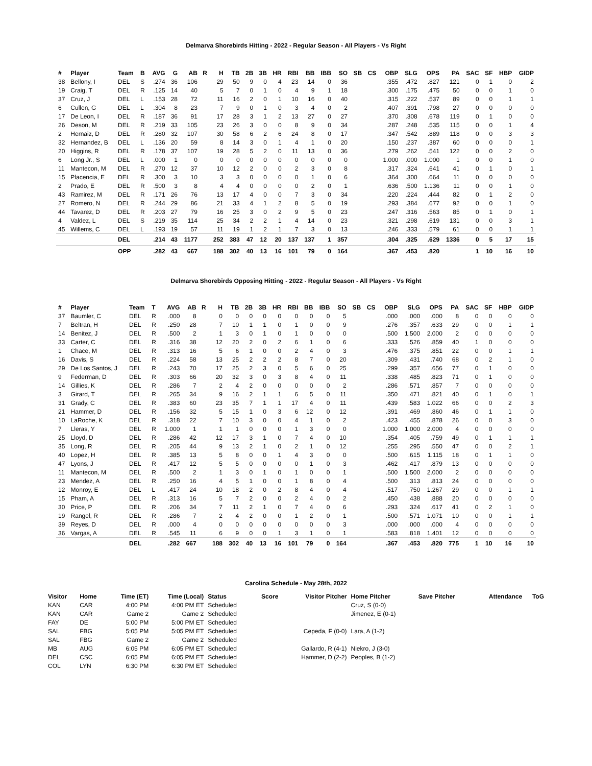Delmarva Shorebirds Hitting - 2022 - Regular Season - All Players - Vs Right
| # | Player | Team | B | AVG | G | AB | R | H | TB | 2B | 3B | HR | RBI | BB | IBB | SO | SB | CS | OBP | SLG | OPS | PA | SAC | SF | HBP | GIDP |
| --- | --- | --- | --- | --- | --- | --- | --- | --- | --- | --- | --- | --- | --- | --- | --- | --- | --- | --- | --- | --- | --- | --- | --- | --- | --- | --- |
| 38 | Bellony, I | DEL | S | .274 | 36 | 106 | | 29 | 50 | 9 | 0 | 4 | 23 | 14 | 0 | 36 | | | .355 | .472 | .827 | 121 | 0 | 1 | 0 | 2 |
| 19 | Craig, T | DEL | R | .125 | 14 | 40 | | 5 | 7 | 0 | 1 | 0 | 4 | 9 | 1 | 18 | | | .300 | .175 | .475 | 50 | 0 | 0 | 1 | 0 |
| 37 | Cruz, J | DEL | L | .153 | 28 | 72 | | 11 | 16 | 2 | 0 | 1 | 10 | 16 | 0 | 40 | | | .315 | .222 | .537 | 89 | 0 | 0 | 1 | 1 |
| 6 | Cullen, G | DEL | L | .304 | 8 | 23 | | 7 | 9 | 0 | 1 | 0 | 3 | 4 | 0 | 2 | | | .407 | .391 | .798 | 27 | 0 | 0 | 0 | 0 |
| 17 | De Leon, I | DEL | R | .187 | 36 | 91 | | 17 | 28 | 3 | 1 | 2 | 13 | 27 | 0 | 27 | | | .370 | .308 | .678 | 119 | 0 | 1 | 0 | 0 |
| 26 | Deson, M | DEL | R | .219 | 33 | 105 | | 23 | 26 | 3 | 0 | 0 | 8 | 9 | 0 | 34 | | | .287 | .248 | .535 | 115 | 0 | 0 | 1 | 4 |
| 2 | Hernaiz, D | DEL | R | .280 | 32 | 107 | | 30 | 58 | 6 | 2 | 6 | 24 | 8 | 0 | 17 | | | .347 | .542 | .889 | 118 | 0 | 0 | 3 | 3 |
| 32 | Hernandez, B | DEL | L | .136 | 20 | 59 | | 8 | 14 | 3 | 0 | 1 | 4 | 1 | 0 | 20 | | | .150 | .237 | .387 | 60 | 0 | 0 | 0 | 1 |
| 20 | Higgins, R | DEL | R | .178 | 37 | 107 | | 19 | 28 | 5 | 2 | 0 | 11 | 13 | 0 | 36 | | | .279 | .262 | .541 | 122 | 0 | 0 | 2 | 0 |
| 6 | Long Jr., S | DEL | L | .000 | 1 | 0 | | 0 | 0 | 0 | 0 | 0 | 0 | 0 | 0 | 0 | | | 1.000 | .000 | 1.000 | 1 | 0 | 0 | 1 | 0 |
| 11 | Mantecon, M | DEL | R | .270 | 12 | 37 | | 10 | 12 | 2 | 0 | 0 | 2 | 3 | 0 | 8 | | | .317 | .324 | .641 | 41 | 0 | 1 | 0 | 1 |
| 15 | Placencia, E | DEL | R | .300 | 3 | 10 | | 3 | 3 | 0 | 0 | 0 | 0 | 1 | 0 | 6 | | | .364 | .300 | .664 | 11 | 0 | 0 | 0 | 0 |
| 2 | Prado, E | DEL | R | .500 | 3 | 8 | | 4 | 4 | 0 | 0 | 0 | 0 | 2 | 0 | 1 | | | .636 | .500 | 1.136 | 11 | 0 | 0 | 1 | 0 |
| 43 | Ramirez, M | DEL | R | .171 | 26 | 76 | | 13 | 17 | 4 | 0 | 0 | 7 | 3 | 0 | 34 | | | .220 | .224 | .444 | 82 | 0 | 1 | 2 | 0 |
| 27 | Romero, N | DEL | R | .244 | 29 | 86 | | 21 | 33 | 4 | 1 | 2 | 8 | 5 | 0 | 19 | | | .293 | .384 | .677 | 92 | 0 | 0 | 1 | 0 |
| 44 | Tavarez, D | DEL | R | .203 | 27 | 79 | | 16 | 25 | 3 | 0 | 2 | 9 | 5 | 0 | 23 | | | .247 | .316 | .563 | 85 | 0 | 1 | 0 | 1 |
| 4 | Valdez, L | DEL | S | .219 | 35 | 114 | | 25 | 34 | 2 | 2 | 1 | 4 | 14 | 0 | 23 | | | .321 | .298 | .619 | 131 | 0 | 0 | 3 | 1 |
| 45 | Willems, C | DEL | L | .193 | 19 | 57 | | 11 | 19 | 1 | 2 | 1 | 7 | 3 | 0 | 13 | | | .246 | .333 | .579 | 61 | 0 | 0 | 1 | 1 |
| | | DEL | | .214 | 43 | 1177 | | 252 | 383 | 47 | 12 | 20 | 137 | 137 | 1 | 357 | | | .304 | .325 | .629 | 1336 | 0 | 5 | 17 | 15 |
| | | OPP | | .282 | 43 | 667 | | 188 | 302 | 40 | 13 | 16 | 101 | 79 | 0 | 164 | | | .367 | .453 | .820 | | 1 | 10 | 16 | 10 |
Delmarva Shorebirds Opposing Hitting - 2022 - Regular Season - All Players - Vs Right
| # | Player | Team | T | AVG | AB | R | H | TB | 2B | 3B | HR | RBI | BB | IBB | SO | SB | CS | OBP | SLG | OPS | PA | SAC | SF | HBP | GIDP |
| --- | --- | --- | --- | --- | --- | --- | --- | --- | --- | --- | --- | --- | --- | --- | --- | --- | --- | --- | --- | --- | --- | --- | --- | --- | --- |
| 37 | Baumler, C | DEL | R | .000 | 8 | | 0 | 0 | 0 | 0 | 0 | 0 | 0 | 0 | 5 | | | .000 | .000 | .000 | 8 | 0 | 0 | 0 | 0 |
| 7 | Beltran, H | DEL | R | .250 | 28 | | 7 | 10 | 1 | 1 | 0 | 1 | 0 | 0 | 9 | | | .276 | .357 | .633 | 29 | 0 | 0 | 1 | 1 |
| 14 | Benitez, J | DEL | R | .500 | 2 | | 1 | 3 | 0 | 1 | 0 | 1 | 0 | 0 | 0 | | | .500 | 1.500 | 2.000 | 2 | 0 | 0 | 0 | 0 |
| 33 | Carter, C | DEL | R | .316 | 38 | | 12 | 20 | 2 | 0 | 2 | 6 | 1 | 0 | 6 | | | .333 | .526 | .859 | 40 | 1 | 0 | 0 | 0 |
| 1 | Chace, M | DEL | R | .313 | 16 | | 5 | 6 | 1 | 0 | 0 | 2 | 4 | 0 | 3 | | | .476 | .375 | .851 | 22 | 0 | 0 | 1 | 1 |
| 16 | Davis, S | DEL | R | .224 | 58 | | 13 | 25 | 2 | 2 | 2 | 8 | 7 | 0 | 20 | | | .309 | .431 | .740 | 68 | 0 | 2 | 1 | 0 |
| 29 | De Los Santos, J | DEL | R | .243 | 70 | | 17 | 25 | 2 | 3 | 0 | 5 | 6 | 0 | 25 | | | .299 | .357 | .656 | 77 | 0 | 1 | 0 | 0 |
| 9 | Federman, D | DEL | R | .303 | 66 | | 20 | 32 | 3 | 0 | 3 | 8 | 4 | 0 | 11 | | | .338 | .485 | .823 | 71 | 0 | 1 | 0 | 0 |
| 14 | Gillies, K | DEL | R | .286 | 7 | | 2 | 4 | 2 | 0 | 0 | 0 | 0 | 0 | 2 | | | .286 | .571 | .857 | 7 | 0 | 0 | 0 | 0 |
| 3 | Girard, T | DEL | R | .265 | 34 | | 9 | 16 | 2 | 1 | 1 | 6 | 5 | 0 | 11 | | | .350 | .471 | .821 | 40 | 0 | 1 | 0 | 1 |
| 31 | Grady, C | DEL | R | .383 | 60 | | 23 | 35 | 7 | 1 | 1 | 17 | 4 | 0 | 11 | | | .439 | .583 | 1.022 | 66 | 0 | 0 | 2 | 3 |
| 21 | Hammer, D | DEL | R | .156 | 32 | | 5 | 15 | 1 | 0 | 3 | 6 | 12 | 0 | 12 | | | .391 | .469 | .860 | 46 | 0 | 1 | 1 | 0 |
| 10 | LaRoche, K | DEL | R | .318 | 22 | | 7 | 10 | 3 | 0 | 0 | 4 | 1 | 0 | 2 | | | .423 | .455 | .878 | 26 | 0 | 0 | 3 | 0 |
| 7 | Lleras, Y | DEL | R | 1.000 | 1 | | 1 | 1 | 0 | 0 | 0 | 1 | 3 | 0 | 0 | | | 1.000 | 1.000 | 2.000 | 4 | 0 | 0 | 0 | 0 |
| 25 | Lloyd, D | DEL | R | .286 | 42 | | 12 | 17 | 3 | 1 | 0 | 7 | 4 | 0 | 10 | | | .354 | .405 | .759 | 49 | 0 | 1 | 1 | 1 |
| 35 | Long, R | DEL | R | .205 | 44 | | 9 | 13 | 2 | 1 | 0 | 2 | 1 | 0 | 12 | | | .255 | .295 | .550 | 47 | 0 | 0 | 2 | 1 |
| 40 | Lopez, H | DEL | R | .385 | 13 | | 5 | 8 | 0 | 0 | 1 | 4 | 3 | 0 | 0 | | | .500 | .615 | 1.115 | 18 | 0 | 1 | 1 | 0 |
| 47 | Lyons, J | DEL | R | .417 | 12 | | 5 | 5 | 0 | 0 | 0 | 0 | 1 | 0 | 3 | | | .462 | .417 | .879 | 13 | 0 | 0 | 0 | 0 |
| 11 | Mantecon, M | DEL | R | .500 | 2 | | 1 | 3 | 0 | 1 | 0 | 1 | 0 | 0 | 1 | | | .500 | 1.500 | 2.000 | 2 | 0 | 0 | 0 | 0 |
| 23 | Mendez, A | DEL | R | .250 | 16 | | 4 | 5 | 1 | 0 | 0 | 1 | 8 | 0 | 4 | | | .500 | .313 | .813 | 24 | 0 | 0 | 0 | 0 |
| 12 | Monroy, E | DEL | L | .417 | 24 | | 10 | 18 | 2 | 0 | 2 | 8 | 4 | 0 | 4 | | | .517 | .750 | 1.267 | 29 | 0 | 0 | 1 | 1 |
| 15 | Pham, A | DEL | R | .313 | 16 | | 5 | 7 | 2 | 0 | 0 | 2 | 4 | 0 | 2 | | | .450 | .438 | .888 | 20 | 0 | 0 | 0 | 0 |
| 30 | Price, P | DEL | R | .206 | 34 | | 7 | 11 | 2 | 1 | 0 | 7 | 4 | 0 | 6 | | | .293 | .324 | .617 | 41 | 0 | 2 | 1 | 0 |
| 19 | Rangel, R | DEL | R | .286 | 7 | | 2 | 4 | 2 | 0 | 0 | 1 | 2 | 0 | 1 | | | .500 | .571 | 1.071 | 10 | 0 | 0 | 1 | 1 |
| 39 | Reyes, D | DEL | R | .000 | 4 | | 0 | 0 | 0 | 0 | 0 | 0 | 0 | 0 | 3 | | | .000 | .000 | .000 | 4 | 0 | 0 | 0 | 0 |
| 36 | Vargas, A | DEL | R | .545 | 11 | | 6 | 9 | 0 | 0 | 1 | 3 | 1 | 0 | 1 | | | .583 | .818 | 1.401 | 12 | 0 | 0 | 0 | 0 |
| | | DEL | | .282 | 667 | | 188 | 302 | 40 | 13 | 16 | 101 | 79 | 0 | 164 | | | .367 | .453 | .820 | 775 | 1 | 10 | 16 | 10 |
Carolina Schedule - May 28th, 2022
| Visitor | Home | Time (ET) | Time (Local) | Status | Score | Visitor Pitcher | Home Pitcher | Save Pitcher | Attendance | ToG |
| --- | --- | --- | --- | --- | --- | --- | --- | --- | --- | --- |
| KAN | CAR | 4:00 PM | 4:00 PM ET | Scheduled | | | Cruz, S (0-0) | | | |
| KAN | CAR | Game 2 | Game 2 | Scheduled | | | Jimenez, E (0-1) | | | |
| FAY | DE | 5:00 PM | 5:00 PM ET | Scheduled | | | | | | |
| SAL | FBG | 5:05 PM | 5:05 PM ET | Scheduled | | Cepeda, F (0-0) | Lara, A (1-2) | | | |
| SAL | FBG | Game 2 | Game 2 | Scheduled | | | | | | |
| MB | AUG | 6:05 PM | 6:05 PM ET | Scheduled | | Gallardo, R (4-1) | Niekro, J (3-0) | | | |
| DEL | CSC | 6:05 PM | 6:05 PM ET | Scheduled | | Hammer, D (2-2) | Peoples, B (1-2) | | | |
| COL | LYN | 6:30 PM | 6:30 PM ET | Scheduled | | | | | | |